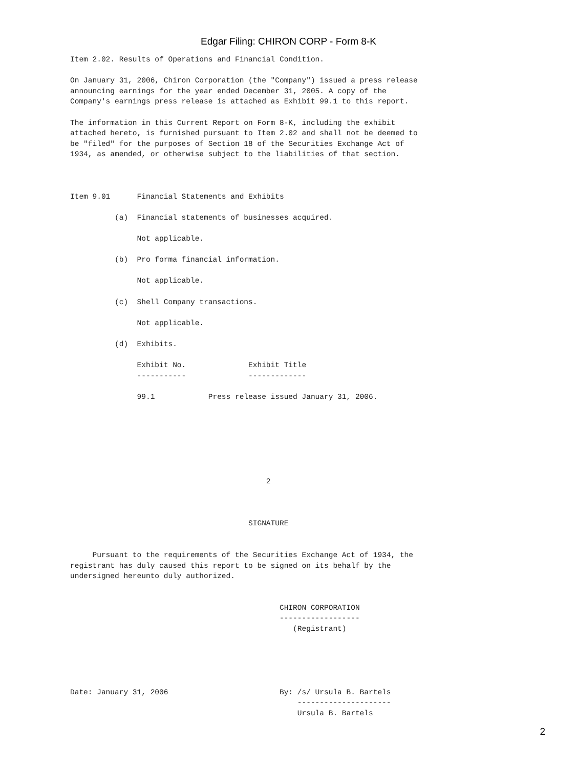Edgar Filing: CHIRON CORP - Form 8-K
Item 2.02. Results of Operations and Financial Condition.

On January 31, 2006, Chiron Corporation (the "Company") issued a press release
announcing earnings for the year ended December 31, 2005. A copy of the
Company's earnings press release is attached as Exhibit 99.1 to this report.

The information in this Current Report on Form 8-K, including the exhibit
attached hereto, is furnished pursuant to Item 2.02 and shall not be deemed to
be "filed" for the purposes of Section 18 of the Securities Exchange Act of
1934, as amended, or otherwise subject to the liabilities of that section.



Item 9.01      Financial Statements and Exhibits

          (a)  Financial statements of businesses acquired.

               Not applicable.

          (b)  Pro forma financial information.

               Not applicable.

          (c)  Shell Company transactions.

               Not applicable.

          (d)  Exhibits.

               Exhibit No.              Exhibit Title
               -----------              -------------

               99.1            Press release issued January 31, 2006.







                                            2



                                        SIGNATURE


     Pursuant to the requirements of the Securities Exchange Act of 1934, the
registrant has duly caused this report to be signed on its behalf by the
undersigned hereunto duly authorized.


                                               CHIRON CORPORATION
                                               ------------------
                                                  (Registrant)





Date: January 31, 2006                         By: /s/ Ursula B. Bartels
                                                   ---------------------
                                                   Ursula B. Bartels
2